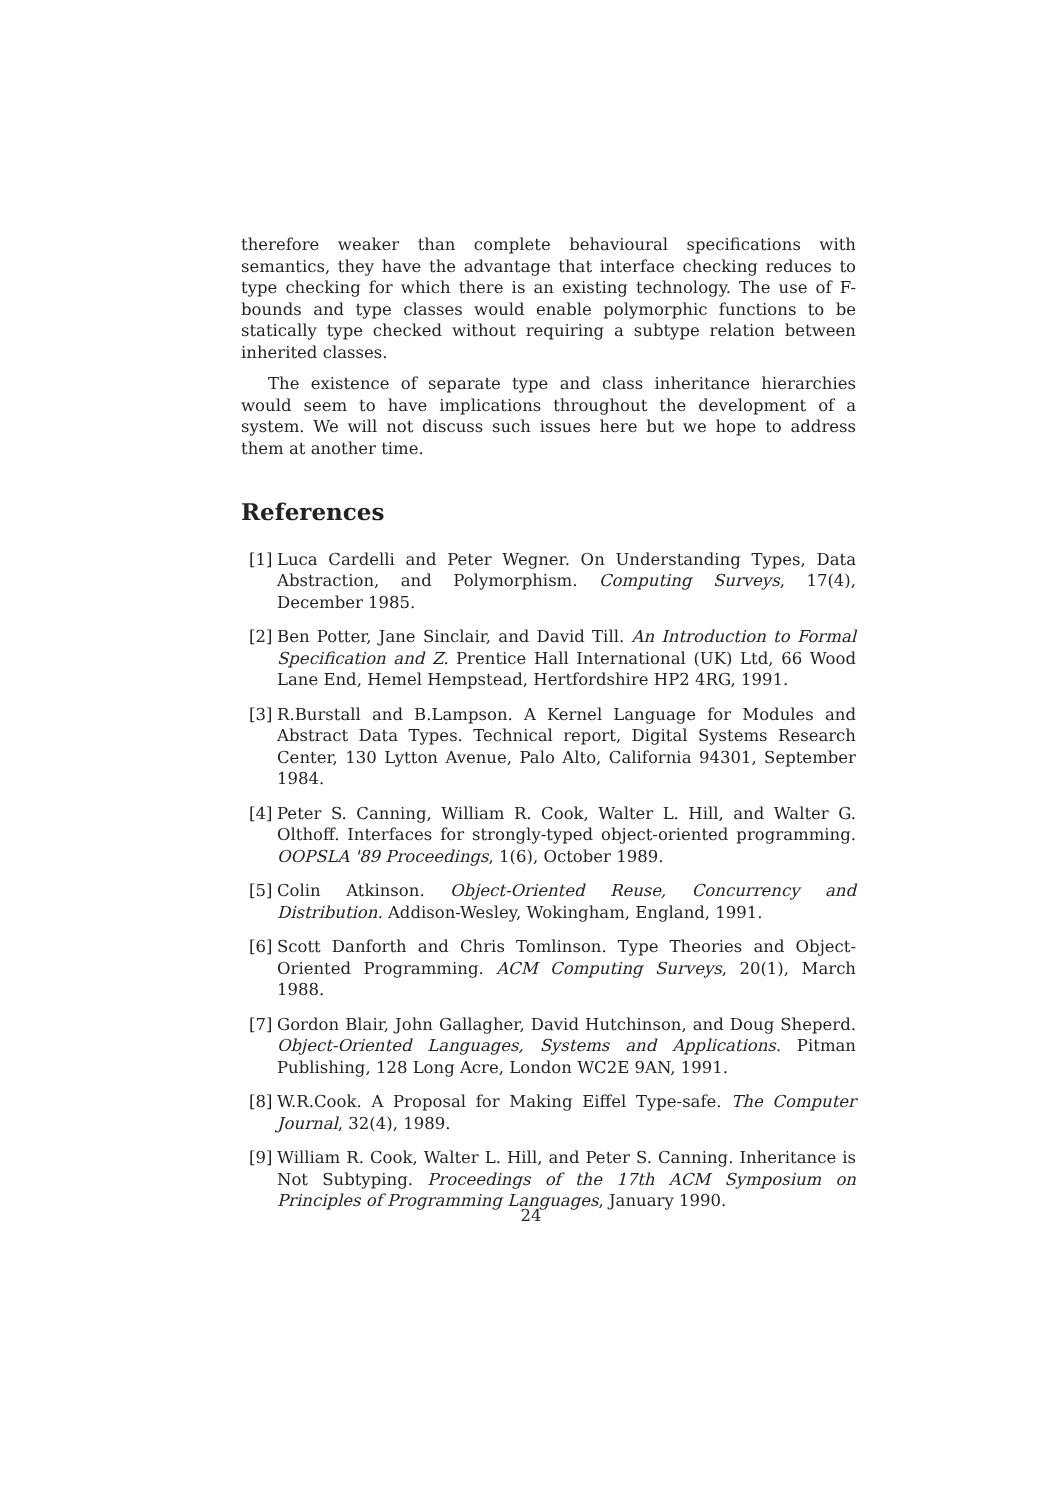therefore weaker than complete behavioural specifications with semantics, they have the advantage that interface checking reduces to type checking for which there is an existing technology. The use of F-bounds and type classes would enable polymorphic functions to be statically type checked without requiring a subtype relation between inherited classes.
The existence of separate type and class inheritance hierarchies would seem to have implications throughout the development of a system. We will not discuss such issues here but we hope to address them at another time.
References
[1] Luca Cardelli and Peter Wegner. On Understanding Types, Data Abstraction, and Polymorphism. Computing Surveys, 17(4), December 1985.
[2] Ben Potter, Jane Sinclair, and David Till. An Introduction to Formal Specification and Z. Prentice Hall International (UK) Ltd, 66 Wood Lane End, Hemel Hempstead, Hertfordshire HP2 4RG, 1991.
[3] R.Burstall and B.Lampson. A Kernel Language for Modules and Abstract Data Types. Technical report, Digital Systems Research Center, 130 Lytton Avenue, Palo Alto, California 94301, September 1984.
[4] Peter S. Canning, William R. Cook, Walter L. Hill, and Walter G. Olthoff. Interfaces for strongly-typed object-oriented programming. OOPSLA '89 Proceedings, 1(6), October 1989.
[5] Colin Atkinson. Object-Oriented Reuse, Concurrency and Distribution. Addison-Wesley, Wokingham, England, 1991.
[6] Scott Danforth and Chris Tomlinson. Type Theories and Object-Oriented Programming. ACM Computing Surveys, 20(1), March 1988.
[7] Gordon Blair, John Gallagher, David Hutchinson, and Doug Sheperd. Object-Oriented Languages, Systems and Applications. Pitman Publishing, 128 Long Acre, London WC2E 9AN, 1991.
[8] W.R.Cook. A Proposal for Making Eiffel Type-safe. The Computer Journal, 32(4), 1989.
[9] William R. Cook, Walter L. Hill, and Peter S. Canning. Inheritance is Not Subtyping. Proceedings of the 17th ACM Symposium on Principles of Programming Languages, January 1990.
24